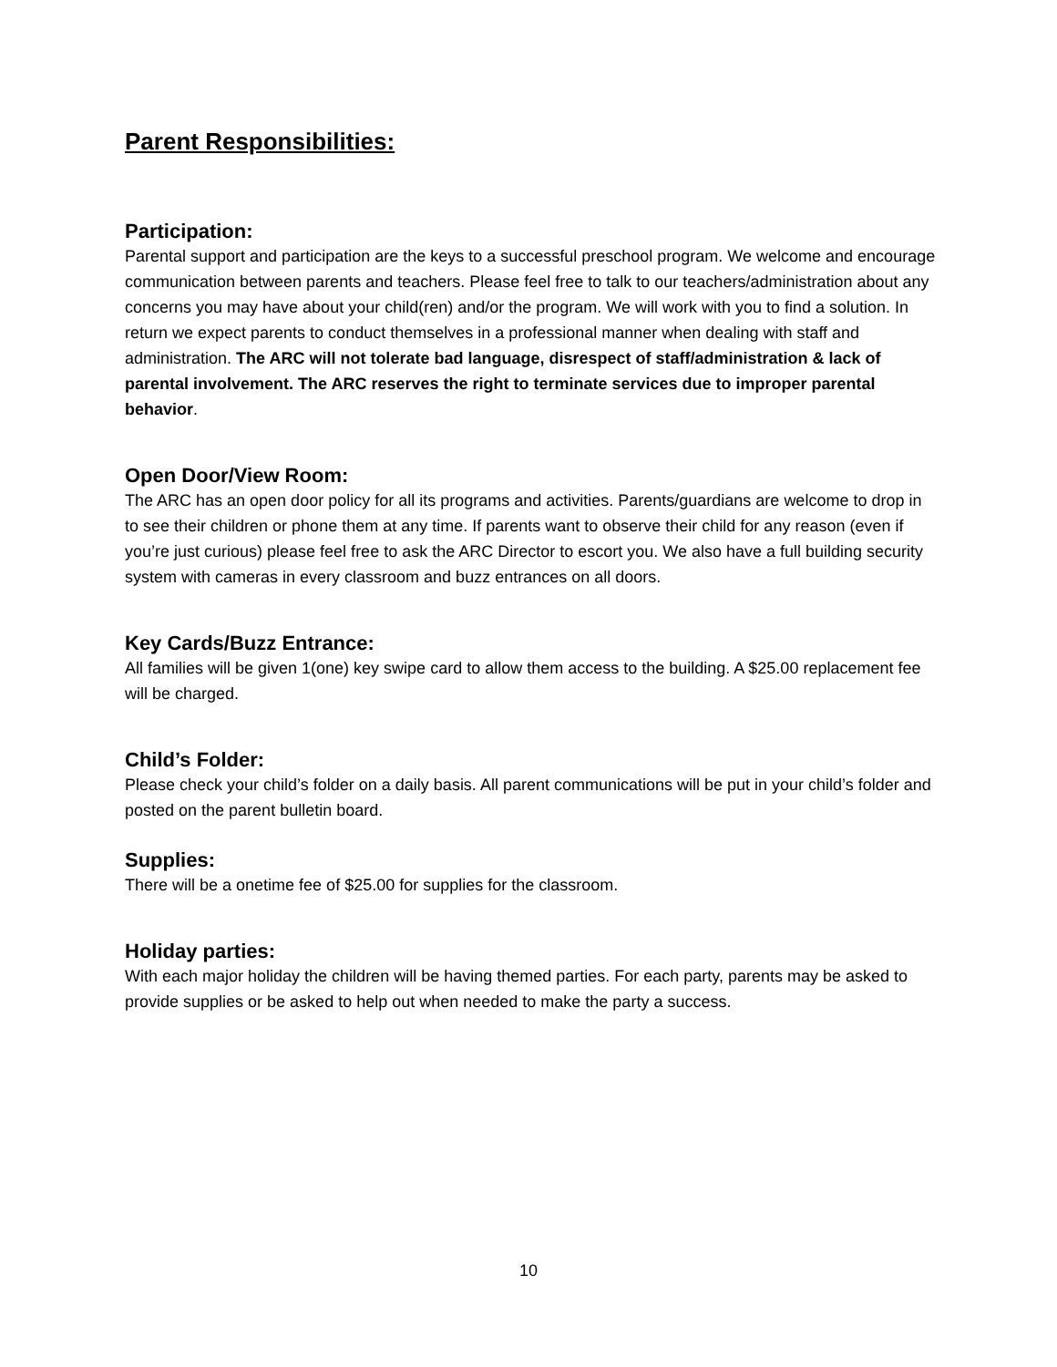Parent Responsibilities:
Participation:
Parental support and participation are the keys to a successful preschool program. We welcome and encourage communication between parents and teachers. Please feel free to talk to our teachers/administration about any concerns you may have about your child(ren) and/or the program. We will work with you to find a solution. In return we expect parents to conduct themselves in a professional manner when dealing with staff and administration. The ARC will not tolerate bad language, disrespect of staff/administration & lack of parental involvement. The ARC reserves the right to terminate services due to improper parental behavior.
Open Door/View Room:
The ARC has an open door policy for all its programs and activities. Parents/guardians are welcome to drop in to see their children or phone them at any time. If parents want to observe their child for any reason (even if you’re just curious) please feel free to ask the ARC Director to escort you. We also have a full building security system with cameras in every classroom and buzz entrances on all doors.
Key Cards/Buzz Entrance:
All families will be given 1(one) key swipe card to allow them access to the building. A $25.00 replacement fee will be charged.
Child’s Folder:
Please check your child’s folder on a daily basis. All parent communications will be put in your child’s folder and posted on the parent bulletin board.
Supplies:
There will be a onetime fee of $25.00 for supplies for the classroom.
Holiday parties:
With each major holiday the children will be having themed parties. For each party, parents may be asked to provide supplies or be asked to help out when needed to make the party a success.
10